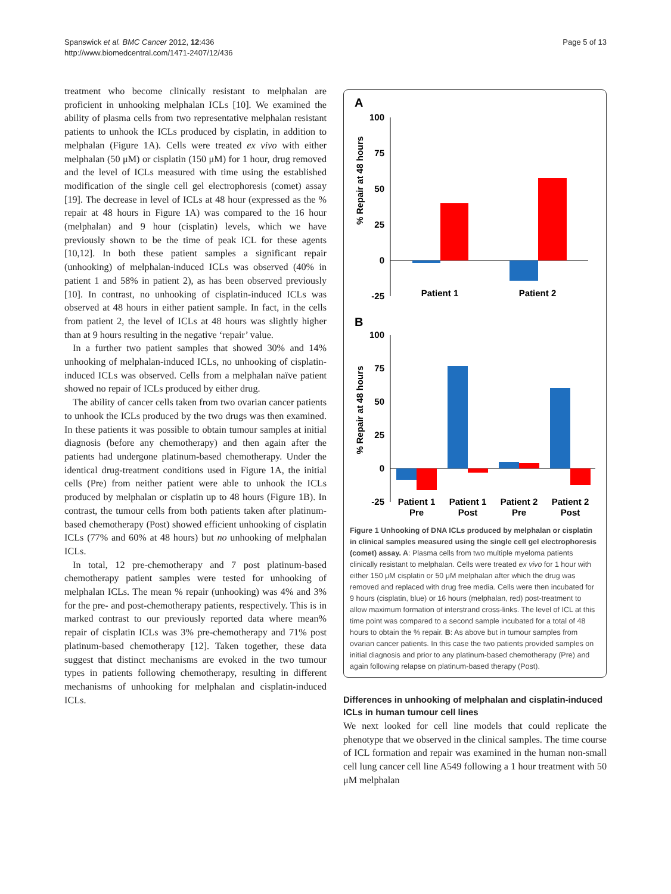Spanswick et al. BMC Cancer 2012, 12:436
http://www.biomedcentral.com/1471-2407/12/436
Page 5 of 13
treatment who become clinically resistant to melphalan are proficient in unhooking melphalan ICLs [10]. We examined the ability of plasma cells from two representative melphalan resistant patients to unhook the ICLs produced by cisplatin, in addition to melphalan (Figure 1A). Cells were treated ex vivo with either melphalan (50 μM) or cisplatin (150 μM) for 1 hour, drug removed and the level of ICLs measured with time using the established modification of the single cell gel electrophoresis (comet) assay [19]. The decrease in level of ICLs at 48 hour (expressed as the % repair at 48 hours in Figure 1A) was compared to the 16 hour (melphalan) and 9 hour (cisplatin) levels, which we have previously shown to be the time of peak ICL for these agents [10,12]. In both these patient samples a significant repair (unhooking) of melphalan-induced ICLs was observed (40% in patient 1 and 58% in patient 2), as has been observed previously [10]. In contrast, no unhooking of cisplatin-induced ICLs was observed at 48 hours in either patient sample. In fact, in the cells from patient 2, the level of ICLs at 48 hours was slightly higher than at 9 hours resulting in the negative ‘repair’ value.
In a further two patient samples that showed 30% and 14% unhooking of melphalan-induced ICLs, no unhooking of cisplatin-induced ICLs was observed. Cells from a melphalan naïve patient showed no repair of ICLs produced by either drug.
The ability of cancer cells taken from two ovarian cancer patients to unhook the ICLs produced by the two drugs was then examined. In these patients it was possible to obtain tumour samples at initial diagnosis (before any chemotherapy) and then again after the patients had undergone platinum-based chemotherapy. Under the identical drug-treatment conditions used in Figure 1A, the initial cells (Pre) from neither patient were able to unhook the ICLs produced by melphalan or cisplatin up to 48 hours (Figure 1B). In contrast, the tumour cells from both patients taken after platinum-based chemotherapy (Post) showed efficient unhooking of cisplatin ICLs (77% and 60% at 48 hours) but no unhooking of melphalan ICLs.
In total, 12 pre-chemotherapy and 7 post platinum-based chemotherapy patient samples were tested for unhooking of melphalan ICLs. The mean % repair (unhooking) was 4% and 3% for the pre- and post-chemotherapy patients, respectively. This is in marked contrast to our previously reported data where mean% repair of cisplatin ICLs was 3% pre-chemotherapy and 71% post platinum-based chemotherapy [12]. Taken together, these data suggest that distinct mechanisms are evoked in the two tumour types in patients following chemotherapy, resulting in different mechanisms of unhooking for melphalan and cisplatin-induced ICLs.
A
100
75
50
25
0
-25
Patient 1
Patient 2
% Repair at 48 hours
B
100
75
50
25
0
-25
Patient 1
Pre
Patient 1
Post
Patient 2
Pre
Patient 2
Post
% Repair at 48 hours
Figure 1 Unhooking of DNA ICLs produced by melphalan or cisplatin in clinical samples measured using the single cell gel electrophoresis (comet) assay. A: Plasma cells from two multiple myeloma patients clinically resistant to melphalan. Cells were treated ex vivo for 1 hour with either 150 μM cisplatin or 50 μM melphalan after which the drug was removed and replaced with drug free media. Cells were then incubated for 9 hours (cisplatin, blue) or 16 hours (melphalan, red) post-treatment to allow maximum formation of interstrand cross-links. The level of ICL at this time point was compared to a second sample incubated for a total of 48 hours to obtain the % repair. B: As above but in tumour samples from ovarian cancer patients. In this case the two patients provided samples on initial diagnosis and prior to any platinum-based chemotherapy (Pre) and again following relapse on platinum-based therapy (Post).
Differences in unhooking of melphalan and cisplatin-induced ICLs in human tumour cell lines
We next looked for cell line models that could replicate the phenotype that we observed in the clinical samples. The time course of ICL formation and repair was examined in the human non-small cell lung cancer cell line A549 following a 1 hour treatment with 50 μM melphalan